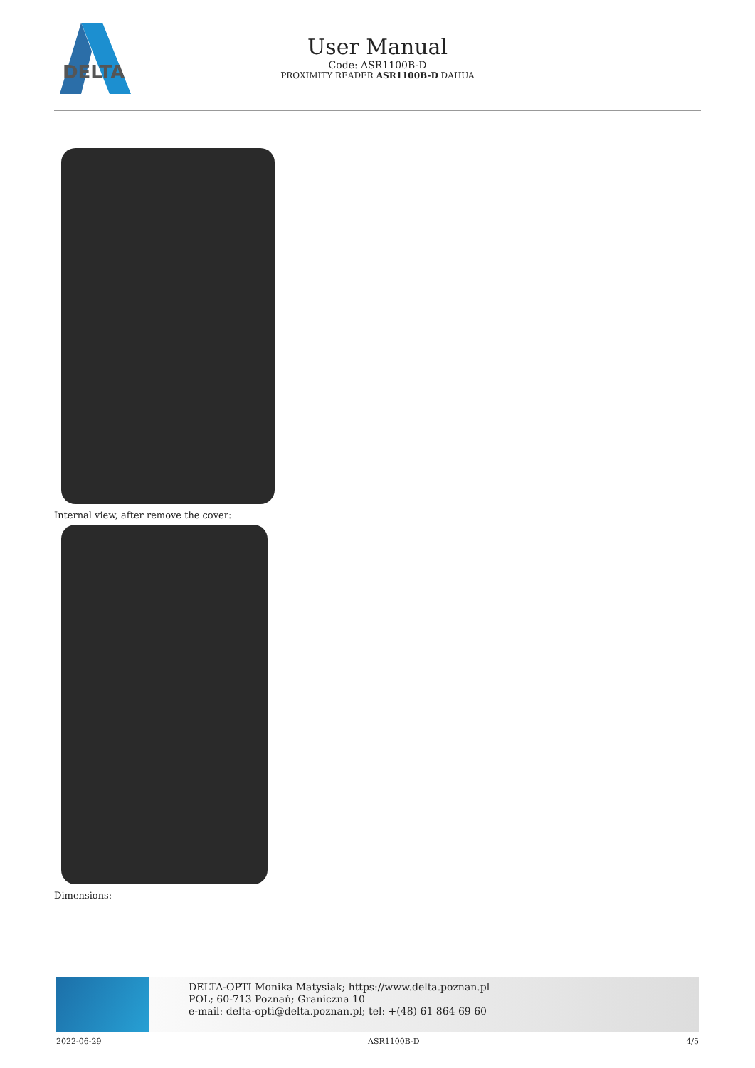DELTA
User Manual
Code: ASR1100B-D
PROXIMITY READER ASR1100B-D DAHUA
Internal view, after remove the cover:
Dimensions:
DELTA-OPTI Monika Matysiak; https://www.delta.poznan.pl
POL; 60-713 Poznań; Graniczna 10
e-mail: delta-opti@delta.poznan.pl; tel: +(48) 61 864 69 60
2022-06-29 ASR1100B-D 4/5